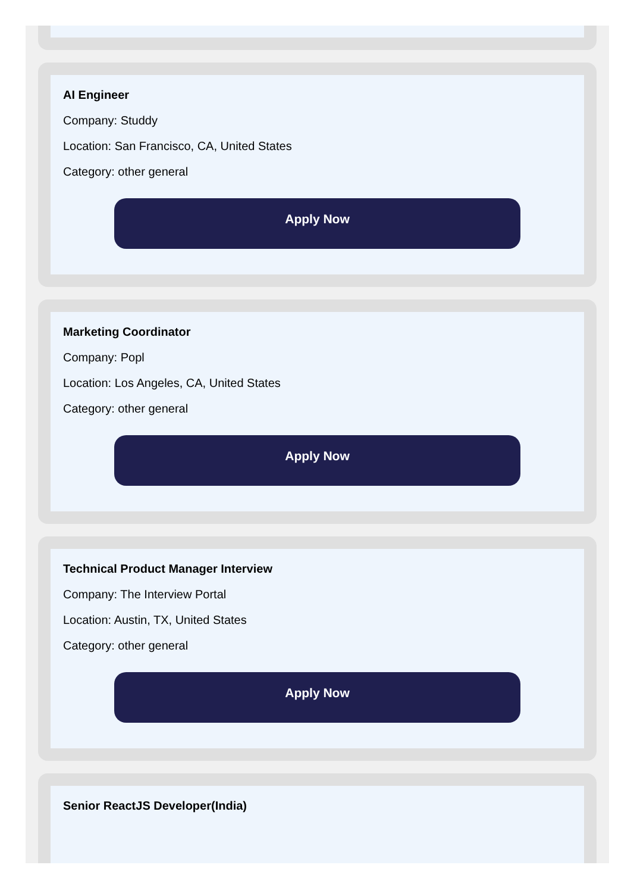AI Engineer
Company: Studdy
Location: San Francisco, CA, United States
Category: other general
Apply Now
Marketing Coordinator
Company: Popl
Location: Los Angeles, CA, United States
Category: other general
Apply Now
Technical Product Manager Interview
Company: The Interview Portal
Location: Austin, TX, United States
Category: other general
Apply Now
Senior ReactJS Developer(India)